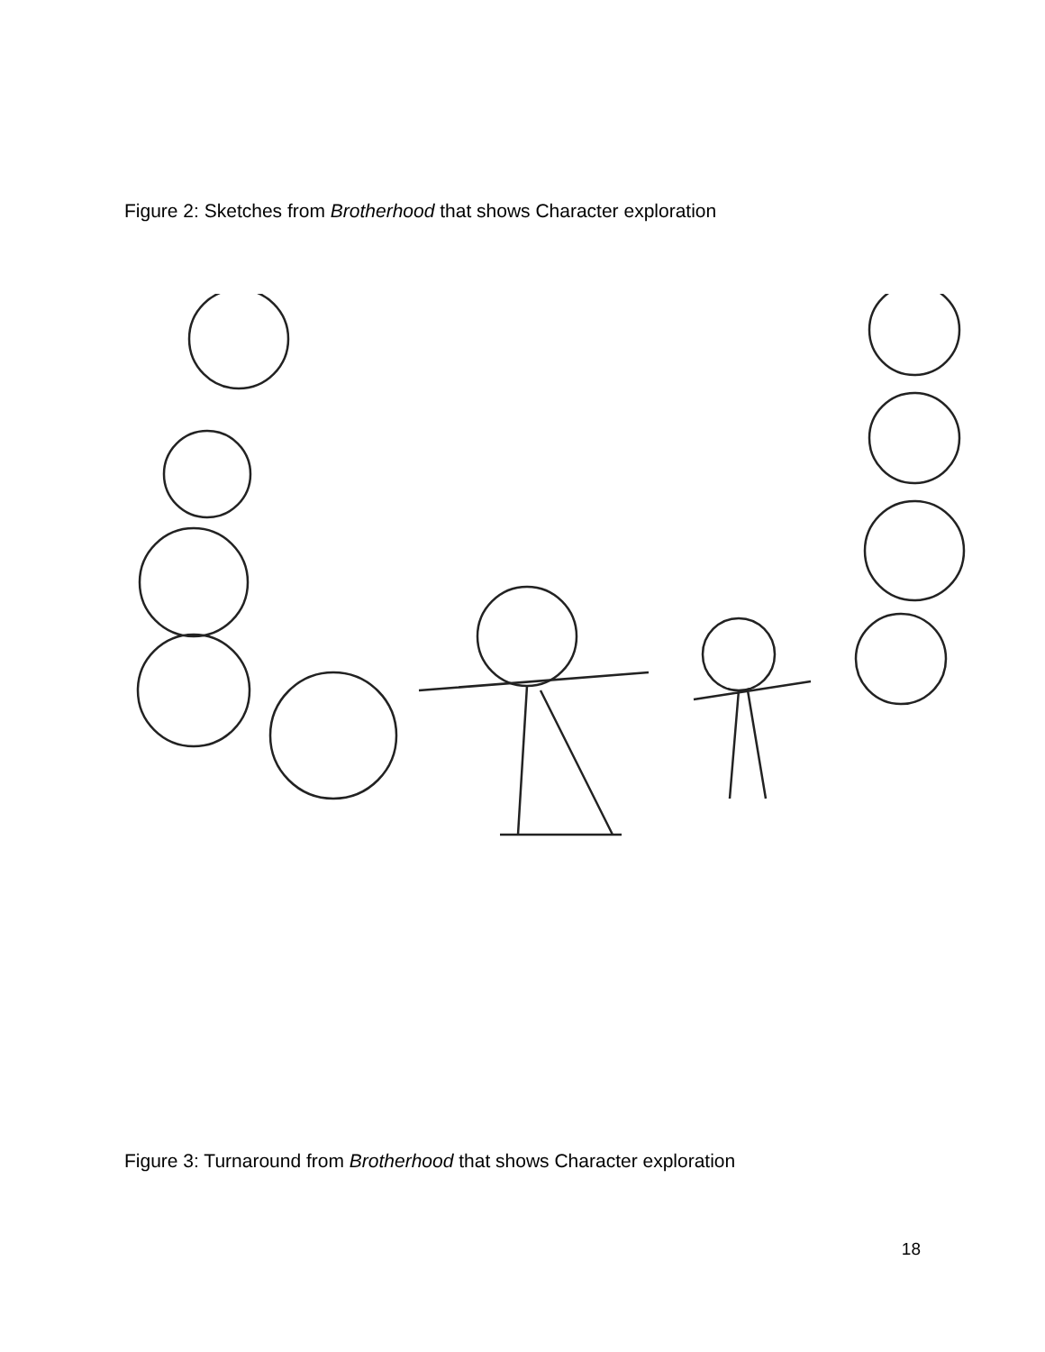Figure 2: Sketches from Brotherhood that shows Character exploration
Figure 3: Turnaround from Brotherhood that shows Character exploration
18